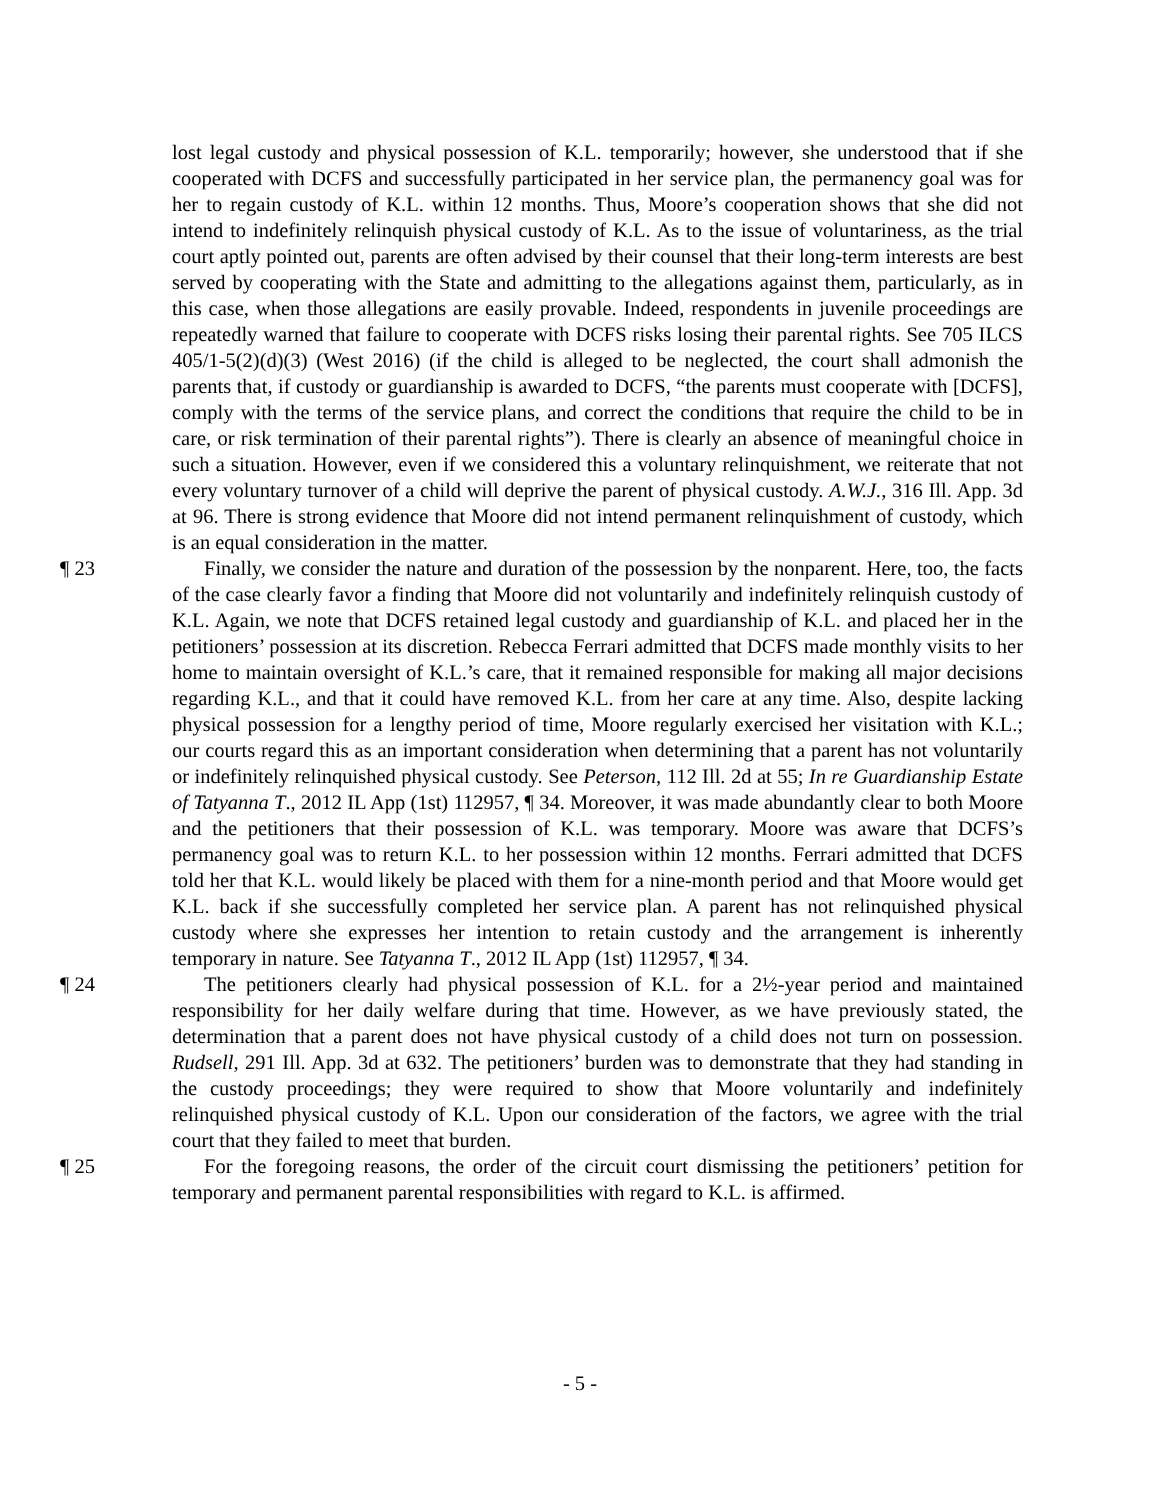lost legal custody and physical possession of K.L. temporarily; however, she understood that if she cooperated with DCFS and successfully participated in her service plan, the permanency goal was for her to regain custody of K.L. within 12 months. Thus, Moore’s cooperation shows that she did not intend to indefinitely relinquish physical custody of K.L. As to the issue of voluntariness, as the trial court aptly pointed out, parents are often advised by their counsel that their long-term interests are best served by cooperating with the State and admitting to the allegations against them, particularly, as in this case, when those allegations are easily provable. Indeed, respondents in juvenile proceedings are repeatedly warned that failure to cooperate with DCFS risks losing their parental rights. See 705 ILCS 405/1-5(2)(d)(3) (West 2016) (if the child is alleged to be neglected, the court shall admonish the parents that, if custody or guardianship is awarded to DCFS, “the parents must cooperate with [DCFS], comply with the terms of the service plans, and correct the conditions that require the child to be in care, or risk termination of their parental rights”). There is clearly an absence of meaningful choice in such a situation. However, even if we considered this a voluntary relinquishment, we reiterate that not every voluntary turnover of a child will deprive the parent of physical custody. A.W.J., 316 Ill. App. 3d at 96. There is strong evidence that Moore did not intend permanent relinquishment of custody, which is an equal consideration in the matter.
¶ 23 Finally, we consider the nature and duration of the possession by the nonparent. Here, too, the facts of the case clearly favor a finding that Moore did not voluntarily and indefinitely relinquish custody of K.L. Again, we note that DCFS retained legal custody and guardianship of K.L. and placed her in the petitioners’ possession at its discretion. Rebecca Ferrari admitted that DCFS made monthly visits to her home to maintain oversight of K.L.’s care, that it remained responsible for making all major decisions regarding K.L., and that it could have removed K.L. from her care at any time. Also, despite lacking physical possession for a lengthy period of time, Moore regularly exercised her visitation with K.L.; our courts regard this as an important consideration when determining that a parent has not voluntarily or indefinitely relinquished physical custody. See Peterson, 112 Ill. 2d at 55; In re Guardianship Estate of Tatyanna T., 2012 IL App (1st) 112957, ¶ 34. Moreover, it was made abundantly clear to both Moore and the petitioners that their possession of K.L. was temporary. Moore was aware that DCFS’s permanency goal was to return K.L. to her possession within 12 months. Ferrari admitted that DCFS told her that K.L. would likely be placed with them for a nine-month period and that Moore would get K.L. back if she successfully completed her service plan. A parent has not relinquished physical custody where she expresses her intention to retain custody and the arrangement is inherently temporary in nature. See Tatyanna T., 2012 IL App (1st) 112957, ¶ 34.
¶ 24 The petitioners clearly had physical possession of K.L. for a 2½-year period and maintained responsibility for her daily welfare during that time. However, as we have previously stated, the determination that a parent does not have physical custody of a child does not turn on possession. Rudsell, 291 Ill. App. 3d at 632. The petitioners’ burden was to demonstrate that they had standing in the custody proceedings; they were required to show that Moore voluntarily and indefinitely relinquished physical custody of K.L. Upon our consideration of the factors, we agree with the trial court that they failed to meet that burden.
¶ 25 For the foregoing reasons, the order of the circuit court dismissing the petitioners’ petition for temporary and permanent parental responsibilities with regard to K.L. is affirmed.
- 5 -